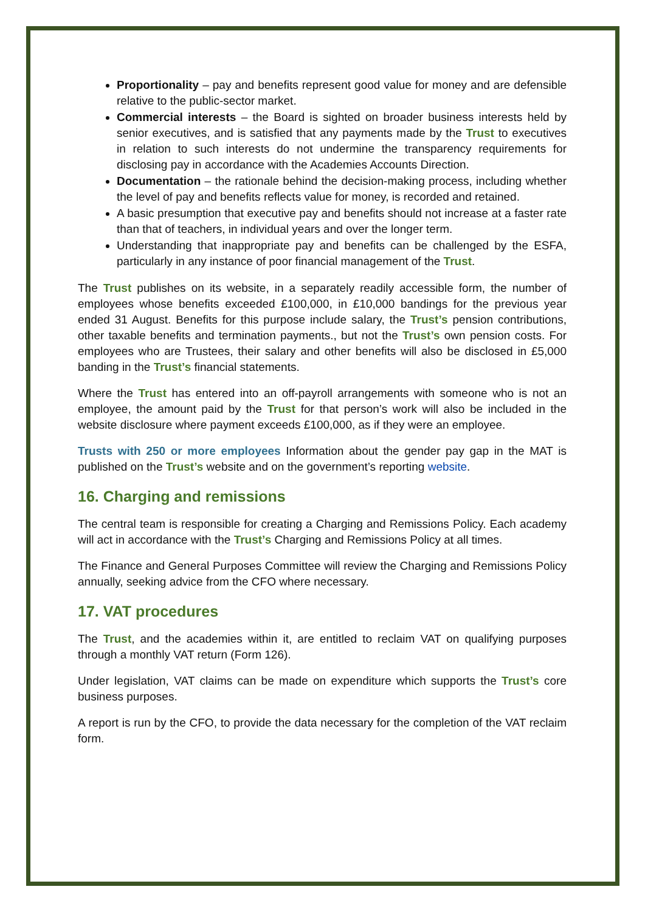Proportionality – pay and benefits represent good value for money and are defensible relative to the public-sector market.
Commercial interests – the Board is sighted on broader business interests held by senior executives, and is satisfied that any payments made by the Trust to executives in relation to such interests do not undermine the transparency requirements for disclosing pay in accordance with the Academies Accounts Direction.
Documentation – the rationale behind the decision-making process, including whether the level of pay and benefits reflects value for money, is recorded and retained.
A basic presumption that executive pay and benefits should not increase at a faster rate than that of teachers, in individual years and over the longer term.
Understanding that inappropriate pay and benefits can be challenged by the ESFA, particularly in any instance of poor financial management of the Trust.
The Trust publishes on its website, in a separately readily accessible form, the number of employees whose benefits exceeded £100,000, in £10,000 bandings for the previous year ended 31 August. Benefits for this purpose include salary, the Trust’s pension contributions, other taxable benefits and termination payments., but not the Trust’s own pension costs. For employees who are Trustees, their salary and other benefits will also be disclosed in £5,000 banding in the Trust’s financial statements.
Where the Trust has entered into an off-payroll arrangements with someone who is not an employee, the amount paid by the Trust for that person’s work will also be included in the website disclosure where payment exceeds £100,000, as if they were an employee.
Trusts with 250 or more employees Information about the gender pay gap in the MAT is published on the Trust’s website and on the government’s reporting website.
16. Charging and remissions
The central team is responsible for creating a Charging and Remissions Policy. Each academy will act in accordance with the Trust’s Charging and Remissions Policy at all times.
The Finance and General Purposes Committee will review the Charging and Remissions Policy annually, seeking advice from the CFO where necessary.
17. VAT procedures
The Trust, and the academies within it, are entitled to reclaim VAT on qualifying purposes through a monthly VAT return (Form 126).
Under legislation, VAT claims can be made on expenditure which supports the Trust’s core business purposes.
A report is run by the CFO, to provide the data necessary for the completion of the VAT reclaim form.